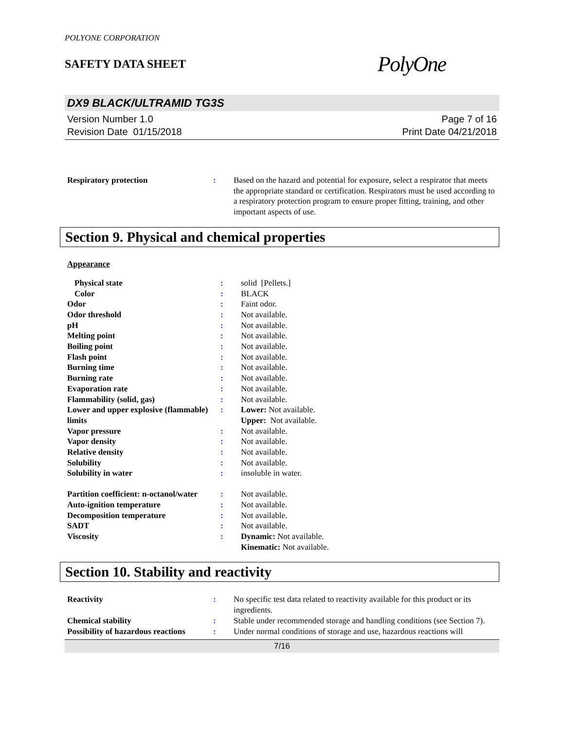POLYONE CORPORATION
SAFETY DATA SHEET
PolyOne
DX9 BLACK/ULTRAMID TG3S
Version Number 1.0
Revision Date 01/15/2018
Page 7 of 16
Print Date 04/21/2018
| Respiratory protection | : | Based on the hazard and potential for exposure, select a respirator that meets the appropriate standard or certification. Respirators must be used according to a respiratory protection program to ensure proper fitting, training, and other important aspects of use. |
Section 9. Physical and chemical properties
Appearance
| Physical state | : | solid [Pellets.] |
| Color | : | BLACK |
| Odor | : | Faint odor. |
| Odor threshold | : | Not available. |
| pH | : | Not available. |
| Melting point | : | Not available. |
| Boiling point | : | Not available. |
| Flash point | : | Not available. |
| Burning time | : | Not available. |
| Burning rate | : | Not available. |
| Evaporation rate | : | Not available. |
| Flammability (solid, gas) | : | Not available. |
| Lower and upper explosive (flammable) limits | : | Lower: Not available. Upper: Not available. |
| Vapor pressure | : | Not available. |
| Vapor density | : | Not available. |
| Relative density | : | Not available. |
| Solubility | : | Not available. |
| Solubility in water | : | insoluble in water. |
| Partition coefficient: n-octanol/water | : | Not available. |
| Auto-ignition temperature | : | Not available. |
| Decomposition temperature | : | Not available. |
| SADT | : | Not available. |
| Viscosity | : | Dynamic: Not available. Kinematic: Not available. |
Section 10. Stability and reactivity
| Reactivity | : | No specific test data related to reactivity available for this product or its ingredients. |
| Chemical stability | : | Stable under recommended storage and handling conditions (see Section 7). |
| Possibility of hazardous reactions | : | Under normal conditions of storage and use, hazardous reactions will |
7/16